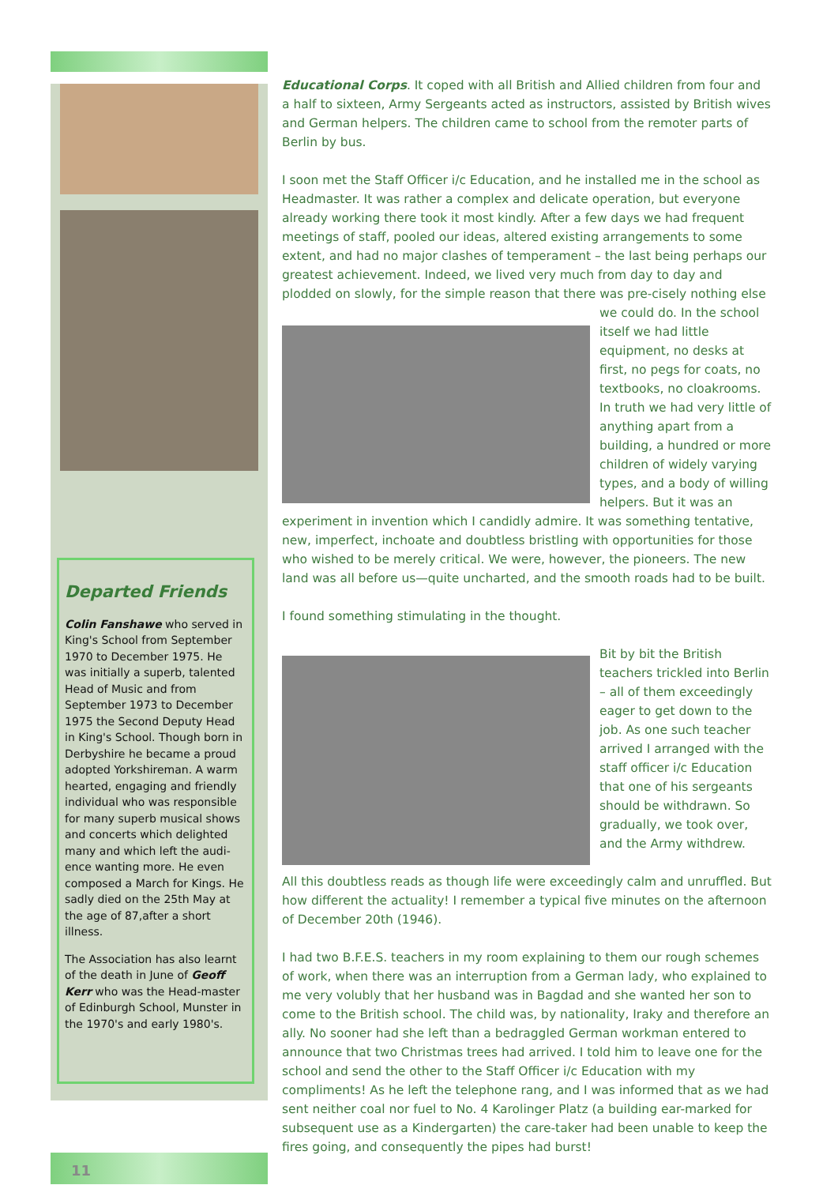Departed Friends
Colin Fanshawe who served in King's School from September 1970 to December 1975. He was initially a superb, talented Head of Music and from September 1973 to December 1975 the Second Deputy Head in King's School. Though born in Derbyshire he became a proud adopted Yorkshireman. A warm hearted, engaging and friendly individual who was responsible for many superb musical shows and concerts which delighted many and which left the audi-ence wanting more. He even composed a March for Kings. He sadly died on the 25th May at the age of 87,after a short illness.
The Association has also learnt of the death in June of Geoff Kerr who was the Head-master of Edinburgh School, Munster in the 1970's and early 1980's.
11
Educational Corps. It coped with all British and Allied children from four and a half to sixteen, Army Sergeants acted as instructors, assisted by British wives and German helpers. The children came to school from the remoter parts of Berlin by bus.
I soon met the Staff Officer i/c Education, and he installed me in the school as Headmaster. It was rather a complex and delicate operation, but everyone already working there took it most kindly. After a few days we had frequent meetings of staff, pooled our ideas, altered existing arrangements to some extent, and had no major clashes of temperament – the last being perhaps our greatest achievement. Indeed, we lived very much from day to day and plodded on slowly, for the simple reason that there was pre-cisely nothing else we could do. In the school itself we had little equipment, no desks at first, no pegs for coats, no textbooks, no cloakrooms. In truth we had very little of anything apart from a building, a hundred or more children of widely varying types, and a body of willing helpers. But it was an experiment in invention which I candidly admire. It was something tentative, new, imperfect, inchoate and doubtless bristling with opportunities for those who wished to be merely critical. We were, however, the pioneers. The new land was all before us—quite uncharted, and the smooth roads had to be built.
I found something stimulating in the thought.
Bit by bit the British teachers trickled into Berlin – all of them exceedingly eager to get down to the job. As one such teacher arrived I arranged with the staff officer i/c Education that one of his sergeants should be withdrawn. So gradually, we took over, and the Army withdrew.
All this doubtless reads as though life were exceedingly calm and unruffled. But how different the actuality! I remember a typical five minutes on the afternoon of December 20th (1946).
I had two B.F.E.S. teachers in my room explaining to them our rough schemes of work, when there was an interruption from a German lady, who explained to me very volubly that her husband was in Bagdad and she wanted her son to come to the British school. The child was, by nationality, Iraky and therefore an ally. No sooner had she left than a bedraggled German workman entered to announce that two Christmas trees had arrived. I told him to leave one for the school and send the other to the Staff Officer i/c Education with my compliments! As he left the telephone rang, and I was informed that as we had sent neither coal nor fuel to No. 4 Karolinger Platz (a building ear-marked for subsequent use as a Kindergarten) the care-taker had been unable to keep the fires going, and consequently the pipes had burst!